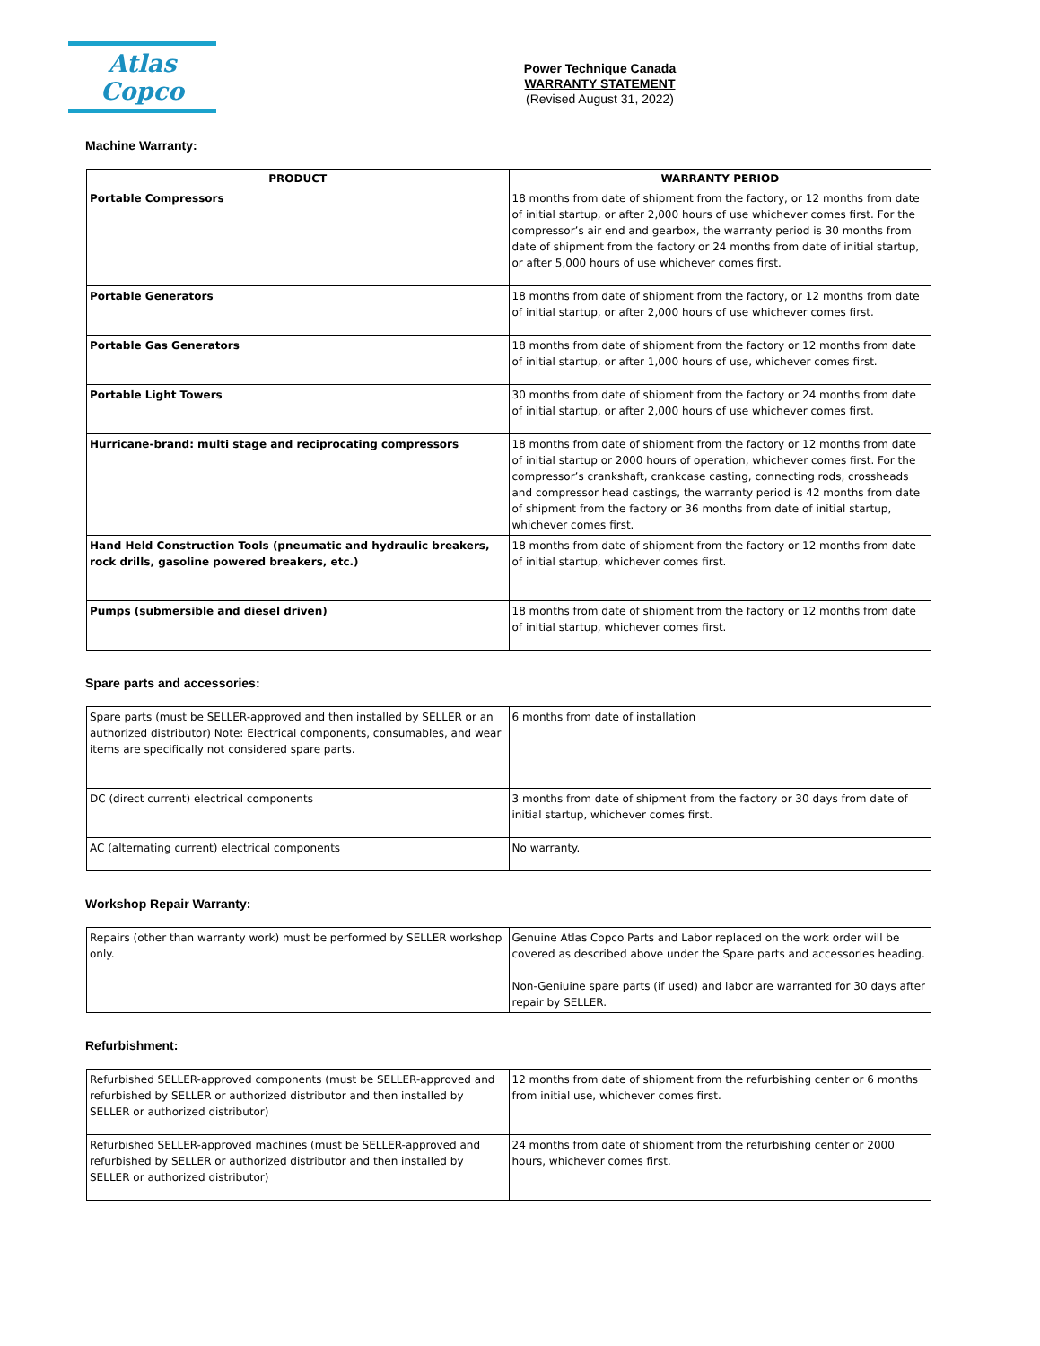Atlas Copco
Power Technique Canada
WARRANTY STATEMENT
(Revised August 31, 2022)
Machine Warranty:
| PRODUCT | WARRANTY PERIOD |
| --- | --- |
| Portable Compressors | 18 months from date of shipment from the factory, or 12 months from date of initial startup, or after 2,000 hours of use whichever comes first. For the compressor’s air end and gearbox, the warranty period is 30 months from date of shipment from the factory or 24 months from date of initial startup, or after 5,000 hours of use whichever comes first. |
| Portable Generators | 18 months from date of shipment from the factory, or 12 months from date of initial startup, or after 2,000 hours of use whichever comes first. |
| Portable Gas Generators | 18 months from date of shipment from the factory or 12 months from date of initial startup, or after 1,000 hours of use, whichever comes first. |
| Portable Light Towers | 30 months from date of shipment from the factory or 24 months from date of initial startup, or after 2,000 hours of use whichever comes first. |
| Hurricane-brand: multi stage and reciprocating compressors | 18 months from date of shipment from the factory or 12 months from date of initial startup or 2000 hours of operation, whichever comes first. For the compressor’s crankshaft, crankcase casting, connecting rods, crossheads and compressor head castings, the warranty period is 42 months from date of shipment from the factory or 36 months from date of initial startup, whichever comes first. |
| Hand Held Construction Tools (pneumatic and hydraulic breakers, rock drills, gasoline powered breakers, etc.) | 18 months from date of shipment from the factory or 12 months from date of initial startup, whichever comes first. |
| Pumps (submersible and diesel driven) | 18 months from date of shipment from the factory or 12 months from date of initial startup, whichever comes first. |
Spare parts and accessories:
| Spare parts (must be SELLER-approved and then installed by SELLER or an authorized distributor) Note: Electrical components, consumables, and wear items are specifically not considered spare parts. | 6 months from date of installation |
| DC (direct current) electrical components | 3 months from date of shipment from the factory or 30 days from date of initial startup, whichever comes first. |
| AC (alternating current) electrical components | No warranty. |
Workshop Repair Warranty:
| Repairs (other than warranty work) must be performed by SELLER workshop only. | Genuine Atlas Copco Parts and Labor replaced on the work order will be covered as described above under the Spare parts and accessories heading. Non-Geniuine spare parts (if used) and labor are warranted for 30 days after repair by SELLER. |
Refurbishment:
| Refurbished SELLER-approved components (must be SELLER-approved and refurbished by SELLER or authorized distributor and then installed by SELLER or authorized distributor) | 12 months from date of shipment from the refurbishing center or 6 months from initial use, whichever comes first. |
| Refurbished SELLER-approved machines (must be SELLER-approved and refurbished by SELLER or authorized distributor and then installed by SELLER or authorized distributor) | 24 months from date of shipment from the refurbishing center or 2000 hours, whichever comes first. |